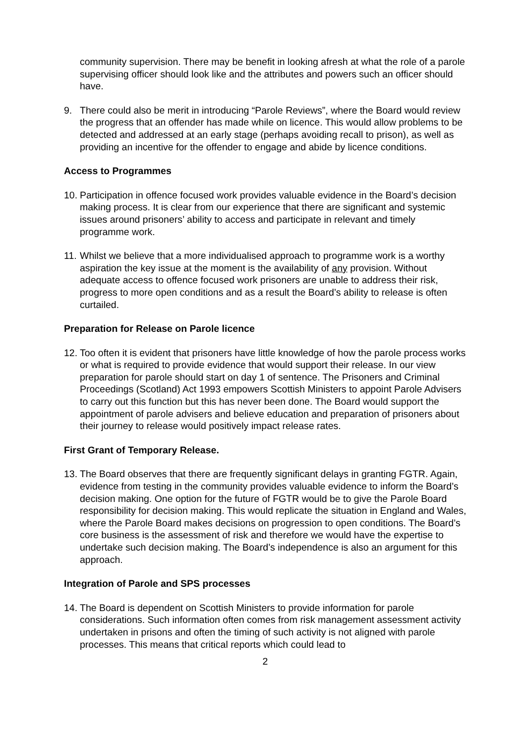community supervision. There may be benefit in looking afresh at what the role of a parole supervising officer should look like and the attributes and powers such an officer should have.
9. There could also be merit in introducing “Parole Reviews”, where the Board would review the progress that an offender has made while on licence. This would allow problems to be detected and addressed at an early stage (perhaps avoiding recall to prison), as well as providing an incentive for the offender to engage and abide by licence conditions.
Access to Programmes
10. Participation in offence focused work provides valuable evidence in the Board’s decision making process. It is clear from our experience that there are significant and systemic issues around prisoners’ ability to access and participate in relevant and timely programme work.
11. Whilst we believe that a more individualised approach to programme work is a worthy aspiration the key issue at the moment is the availability of any provision. Without adequate access to offence focused work prisoners are unable to address their risk, progress to more open conditions and as a result the Board’s ability to release is often curtailed.
Preparation for Release on Parole licence
12. Too often it is evident that prisoners have little knowledge of how the parole process works or what is required to provide evidence that would support their release. In our view preparation for parole should start on day 1 of sentence. The Prisoners and Criminal Proceedings (Scotland) Act 1993 empowers Scottish Ministers to appoint Parole Advisers to carry out this function but this has never been done. The Board would support the appointment of parole advisers and believe education and preparation of prisoners about their journey to release would positively impact release rates.
First Grant of Temporary Release.
13. The Board observes that there are frequently significant delays in granting FGTR. Again, evidence from testing in the community provides valuable evidence to inform the Board’s decision making. One option for the future of FGTR would be to give the Parole Board responsibility for decision making. This would replicate the situation in England and Wales, where the Parole Board makes decisions on progression to open conditions. The Board’s core business is the assessment of risk and therefore we would have the expertise to undertake such decision making. The Board’s independence is also an argument for this approach.
Integration of Parole and SPS processes
14. The Board is dependent on Scottish Ministers to provide information for parole considerations. Such information often comes from risk management assessment activity undertaken in prisons and often the timing of such activity is not aligned with parole processes. This means that critical reports which could lead to
2